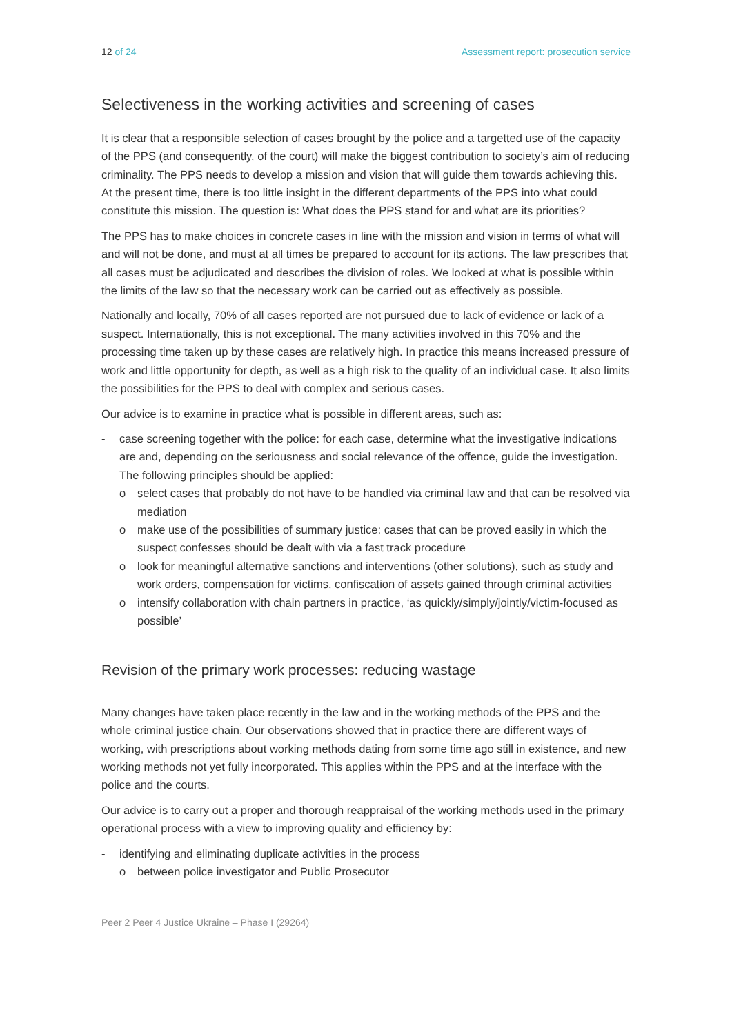12 of 24 Assessment report: prosecution service
Selectiveness in the working activities and screening of cases
It is clear that a responsible selection of cases brought by the police and a targetted use of the capacity of the PPS (and consequently, of the court) will make the biggest contribution to society’s aim of reducing criminality. The PPS needs to develop a mission and vision that will guide them towards achieving this. At the present time, there is too little insight in the different departments of the PPS into what could constitute this mission. The question is: What does the PPS stand for and what are its priorities?
The PPS has to make choices in concrete cases in line with the mission and vision in terms of what will and will not be done, and must at all times be prepared to account for its actions. The law prescribes that all cases must be adjudicated and describes the division of roles. We looked at what is possible within the limits of the law so that the necessary work can be carried out as effectively as possible.
Nationally and locally, 70% of all cases reported are not pursued due to lack of evidence or lack of a suspect. Internationally, this is not exceptional. The many activities involved in this 70% and the processing time taken up by these cases are relatively high. In practice this means increased pressure of work and little opportunity for depth, as well as a high risk to the quality of an individual case. It also limits the possibilities for the PPS to deal with complex and serious cases.
Our advice is to examine in practice what is possible in different areas, such as:
- case screening together with the police: for each case, determine what the investigative indications are and, depending on the seriousness and social relevance of the offence, guide the investigation. The following principles should be applied:
o select cases that probably do not have to be handled via criminal law and that can be resolved via mediation
o make use of the possibilities of summary justice: cases that can be proved easily in which the suspect confesses should be dealt with via a fast track procedure
o look for meaningful alternative sanctions and interventions (other solutions), such as study and work orders, compensation for victims, confiscation of assets gained through criminal activities
o intensify collaboration with chain partners in practice, ‘as quickly/simply/jointly/victim-focused as possible’
Revision of the primary work processes: reducing wastage
Many changes have taken place recently in the law and in the working methods of the PPS and the whole criminal justice chain. Our observations showed that in practice there are different ways of working, with prescriptions about working methods dating from some time ago still in existence, and new working methods not yet fully incorporated. This applies within the PPS and at the interface with the police and the courts.
Our advice is to carry out a proper and thorough reappraisal of the working methods used in the primary operational process with a view to improving quality and efficiency by:
- identifying and eliminating duplicate activities in the process
o between police investigator and Public Prosecutor
Peer 2 Peer 4 Justice Ukraine – Phase I (29264)